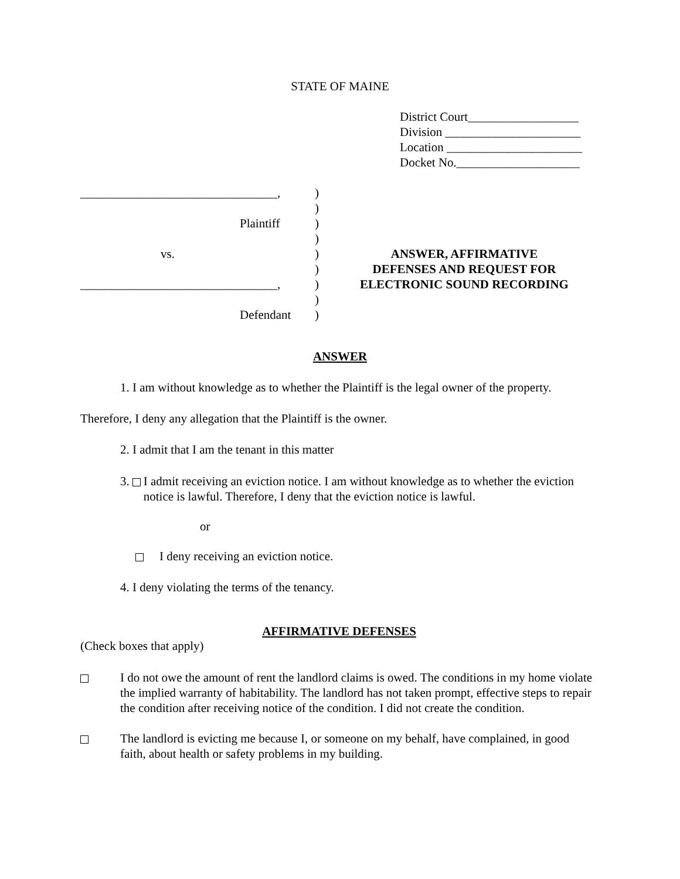STATE OF MAINE
District Court__________________
Division ______________________
Location ______________________
Docket No.____________________
________________________________,
Plaintiff
vs.
________________________________,
Defendant
)
)
)
)
)
)
)
)
)
ANSWER, AFFIRMATIVE
DEFENSES AND REQUEST FOR
ELECTRONIC SOUND RECORDING
ANSWER
1. I am without knowledge as to whether the Plaintiff is the legal owner of the property.
Therefore, I deny any allegation that the Plaintiff is the owner.
2. I admit that I am the tenant in this matter
3. I admit receiving an eviction notice. I am without knowledge as to whether the eviction notice is lawful. Therefore, I deny that the eviction notice is lawful.
or
I deny receiving an eviction notice.
4. I deny violating the terms of the tenancy.
AFFIRMATIVE DEFENSES
(Check boxes that apply)
I do not owe the amount of rent the landlord claims is owed. The conditions in my home violate the implied warranty of habitability. The landlord has not taken prompt, effective steps to repair the condition after receiving notice of the condition. I did not create the condition.
The landlord is evicting me because I, or someone on my behalf, have complained, in good faith, about health or safety problems in my building.